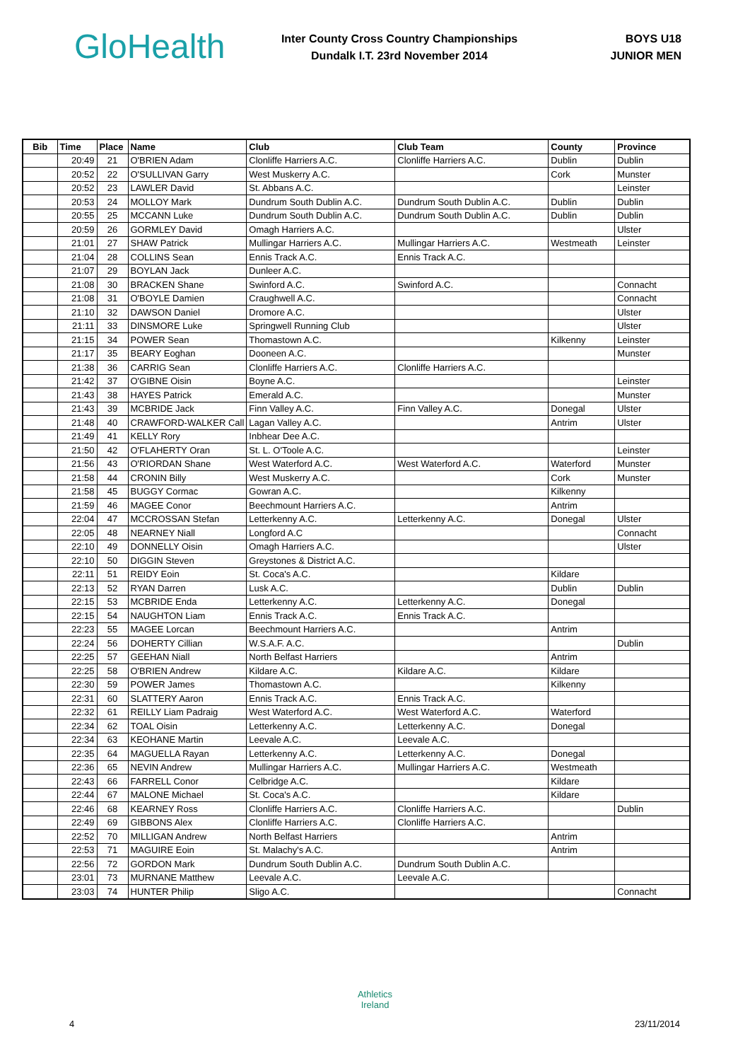GloHealth
Inter County Cross Country Championships
Dundalk I.T. 23rd November 2014
BOYS U18
JUNIOR MEN
| Bib | Time | Place | Name | Club | Club Team | County | Province |
| --- | --- | --- | --- | --- | --- | --- | --- |
| | 20:49 | 21 | O'BRIEN Adam | Clonliffe Harriers A.C. | Clonliffe Harriers A.C. | Dublin | Dublin |
| | 20:52 | 22 | O'SULLIVAN Garry | West Muskerry A.C. | | Cork | Munster |
| | 20:52 | 23 | LAWLER David | St. Abbans A.C. | | | Leinster |
| | 20:53 | 24 | MOLLOY Mark | Dundrum South Dublin A.C. | Dundrum South Dublin A.C. | Dublin | Dublin |
| | 20:55 | 25 | MCCANN Luke | Dundrum South Dublin A.C. | Dundrum South Dublin A.C. | Dublin | Dublin |
| | 20:59 | 26 | GORMLEY David | Omagh Harriers A.C. | | | Ulster |
| | 21:01 | 27 | SHAW Patrick | Mullingar Harriers A.C. | Mullingar Harriers A.C. | Westmeath | Leinster |
| | 21:04 | 28 | COLLINS Sean | Ennis Track A.C. | Ennis Track A.C. | | |
| | 21:07 | 29 | BOYLAN Jack | Dunleer A.C. | | | |
| | 21:08 | 30 | BRACKEN Shane | Swinford A.C. | Swinford A.C. | | Connacht |
| | 21:08 | 31 | O'BOYLE Damien | Craughwell A.C. | | | Connacht |
| | 21:10 | 32 | DAWSON Daniel | Dromore A.C. | | | Ulster |
| | 21:11 | 33 | DINSMORE Luke | Springwell Running Club | | | Ulster |
| | 21:15 | 34 | POWER Sean | Thomastown A.C. | | Kilkenny | Leinster |
| | 21:17 | 35 | BEARY Eoghan | Dooneen A.C. | | | Munster |
| | 21:38 | 36 | CARRIG Sean | Clonliffe Harriers A.C. | Clonliffe Harriers A.C. | | |
| | 21:42 | 37 | O'GIBNE Oisin | Boyne A.C. | | | Leinster |
| | 21:43 | 38 | HAYES Patrick | Emerald A.C. | | | Munster |
| | 21:43 | 39 | MCBRIDE Jack | Finn Valley A.C. | Finn Valley A.C. | Donegal | Ulster |
| | 21:48 | 40 | CRAWFORD-WALKER Call | Lagan Valley A.C. | | Antrim | Ulster |
| | 21:49 | 41 | KELLY Rory | Inbhear Dee A.C. | | | |
| | 21:50 | 42 | O'FLAHERTY Oran | St. L. O'Toole A.C. | | | Leinster |
| | 21:56 | 43 | O'RIORDAN Shane | West Waterford A.C. | West Waterford A.C. | Waterford | Munster |
| | 21:58 | 44 | CRONIN Billy | West Muskerry A.C. | | Cork | Munster |
| | 21:58 | 45 | BUGGY Cormac | Gowran A.C. | | Kilkenny | |
| | 21:59 | 46 | MAGEE Conor | Beechmount Harriers A.C. | | Antrim | |
| | 22:04 | 47 | MCCROSSAN Stefan | Letterkenny A.C. | Letterkenny A.C. | Donegal | Ulster |
| | 22:05 | 48 | NEARNEY Niall | Longford A.C | | | Connacht |
| | 22:10 | 49 | DONNELLY Oisin | Omagh Harriers A.C. | | | Ulster |
| | 22:10 | 50 | DIGGIN Steven | Greystones & District A.C. | | | |
| | 22:11 | 51 | REIDY Eoin | St. Coca's A.C. | | Kildare | |
| | 22:13 | 52 | RYAN Darren | Lusk A.C. | | Dublin | Dublin |
| | 22:15 | 53 | MCBRIDE Enda | Letterkenny A.C. | Letterkenny A.C. | Donegal | |
| | 22:15 | 54 | NAUGHTON Liam | Ennis Track A.C. | Ennis Track A.C. | | |
| | 22:23 | 55 | MAGEE Lorcan | Beechmount Harriers A.C. | | Antrim | |
| | 22:24 | 56 | DOHERTY Cillian | W.S.A.F. A.C. | | | Dublin |
| | 22:25 | 57 | GEEHAN Niall | North Belfast Harriers | | Antrim | |
| | 22:25 | 58 | O'BRIEN Andrew | Kildare A.C. | Kildare A.C. | Kildare | |
| | 22:30 | 59 | POWER James | Thomastown A.C. | | Kilkenny | |
| | 22:31 | 60 | SLATTERY Aaron | Ennis Track A.C. | Ennis Track A.C. | | |
| | 22:32 | 61 | REILLY Liam Padraig | West Waterford A.C. | West Waterford A.C. | Waterford | |
| | 22:34 | 62 | TOAL Oisin | Letterkenny A.C. | Letterkenny A.C. | Donegal | |
| | 22:34 | 63 | KEOHANE Martin | Leevale A.C. | Leevale A.C. | | |
| | 22:35 | 64 | MAGUELLA Rayan | Letterkenny A.C. | Letterkenny A.C. | Donegal | |
| | 22:36 | 65 | NEVIN Andrew | Mullingar Harriers A.C. | Mullingar Harriers A.C. | Westmeath | |
| | 22:43 | 66 | FARRELL Conor | Celbridge A.C. | | Kildare | |
| | 22:44 | 67 | MALONE Michael | St. Coca's A.C. | | Kildare | |
| | 22:46 | 68 | KEARNEY Ross | Clonliffe Harriers A.C. | Clonliffe Harriers A.C. | | Dublin |
| | 22:49 | 69 | GIBBONS Alex | Clonliffe Harriers A.C. | Clonliffe Harriers A.C. | | |
| | 22:52 | 70 | MILLIGAN Andrew | North Belfast Harriers | | Antrim | |
| | 22:53 | 71 | MAGUIRE Eoin | St. Malachy's A.C. | | Antrim | |
| | 22:56 | 72 | GORDON Mark | Dundrum South Dublin A.C. | Dundrum South Dublin A.C. | | |
| | 23:01 | 73 | MURNANE Matthew | Leevale A.C. | Leevale A.C. | | |
| | 23:03 | 74 | HUNTER Philip | Sligo A.C. | | | Connacht |
Athletics
Ireland
4 23/11/2014